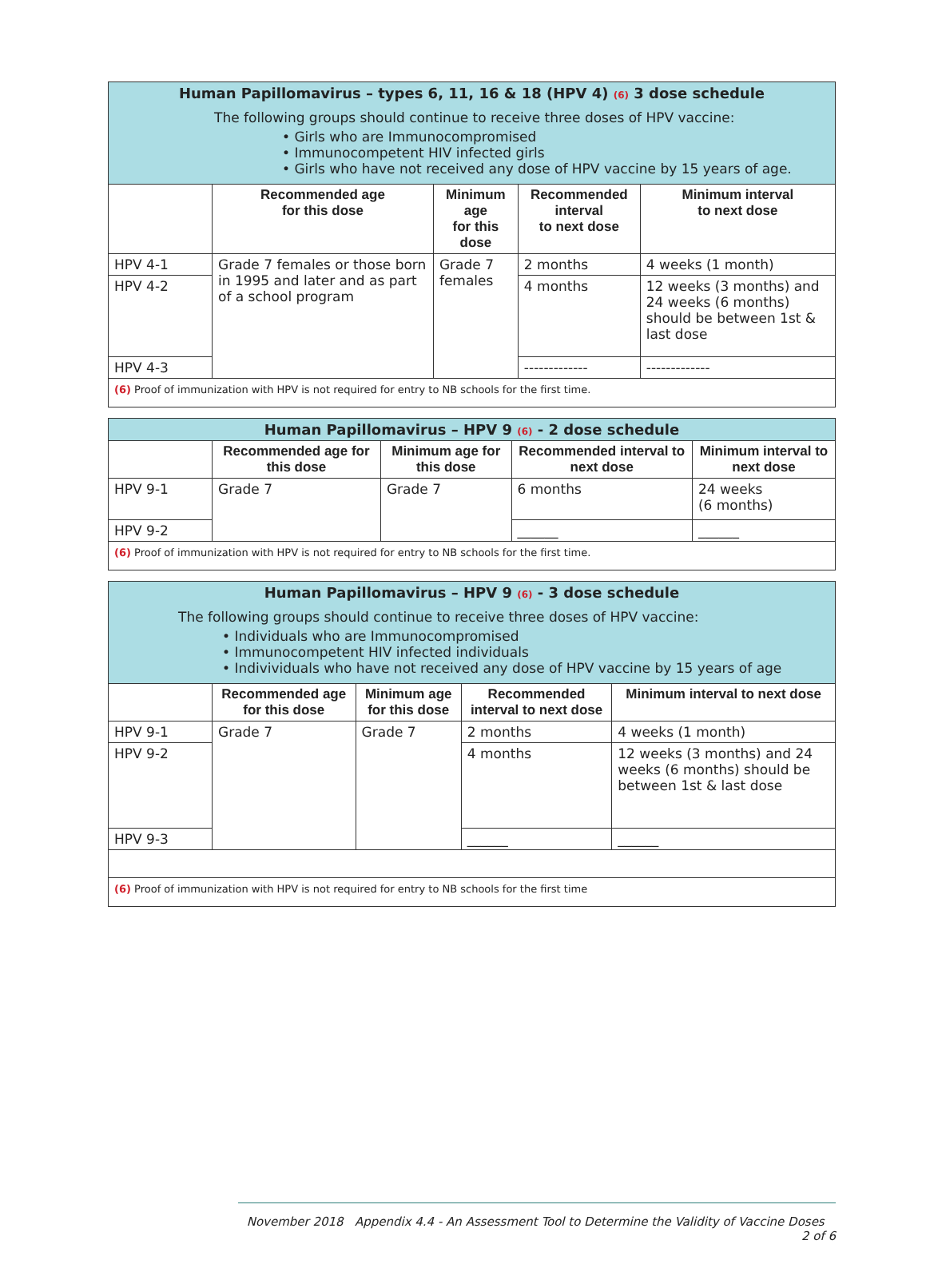| Human Papillomavirus – types 6, 11, 16 & 18 (HPV 4) (6) 3 dose schedule The following groups should continue to receive three doses of HPV vaccine: • Girls who are Immunocompromised • Immunocompetent HIV infected girls • Girls who have not received any dose of HPV vaccine by 15 years of age. | | | | |
| | Recommended age for this dose | Minimum age for this dose | Recommended interval to next dose | Minimum interval to next dose |
| HPV 4-1 | Grade 7 females or those born in 1995 and later and as part of a school program | Grade 7 females | 2 months | 4 weeks (1 month) |
| HPV 4-2 | | | 4 months | 12 weeks (3 months) and 24 weeks (6 months) should be between 1st & last dose |
| HPV 4-3 | | | ------------- | ------------- |
| (6) Proof of immunization with HPV is not required for entry to NB schools for the first time. | | | | |
| Human Papillomavirus – HPV 9 (6) - 2 dose schedule | | | | |
| | Recommended age for this dose | Minimum age for this dose | Recommended interval to next dose | Minimum interval to next dose |
| HPV 9-1 | Grade 7 | Grade 7 | 6 months | 24 weeks (6 months) |
| HPV 9-2 | | | ______ | ______ |
| (6) Proof of immunization with HPV is not required for entry to NB schools for the first time. | | | | |
| Human Papillomavirus – HPV 9 (6) - 3 dose schedule The following groups should continue to receive three doses of HPV vaccine: • Individuals who are Immunocompromised • Immunocompetent HIV infected individuals • Indivividuals who have not received any dose of HPV vaccine by 15 years of age | | | | |
| | Recommended age for this dose | Minimum age for this dose | Recommended interval to next dose | Minimum interval to next dose |
| HPV 9-1 | Grade 7 | Grade 7 | 2 months | 4 weeks (1 month) |
| HPV 9-2 | | | 4 months | 12 weeks (3 months) and 24 weeks (6 months) should be between 1st & last dose |
| HPV 9-3 | | | ______ | ______ |
| (6) Proof of immunization with HPV is not required for entry to NB schools for the first time | | | | |
November 2018 Appendix 4.4 - An Assessment Tool to Determine the Validity of Vaccine Doses 2 of 6